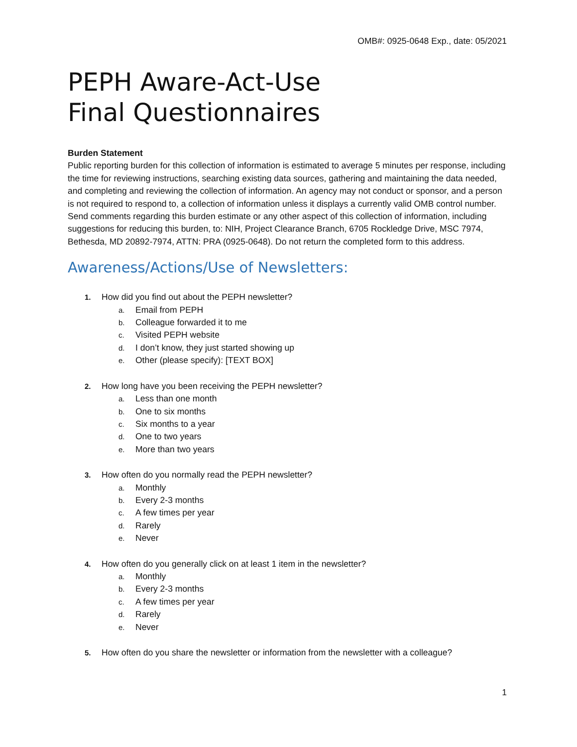OMB#: 0925-0648 Exp., date: 05/2021
PEPH Aware-Act-Use
Final Questionnaires
Burden Statement
Public reporting burden for this collection of information is estimated to average 5 minutes per response, including the time for reviewing instructions, searching existing data sources, gathering and maintaining the data needed, and completing and reviewing the collection of information. An agency may not conduct or sponsor, and a person is not required to respond to, a collection of information unless it displays a currently valid OMB control number. Send comments regarding this burden estimate or any other aspect of this collection of information, including suggestions for reducing this burden, to: NIH, Project Clearance Branch, 6705 Rockledge Drive, MSC 7974, Bethesda, MD 20892-7974, ATTN: PRA (0925-0648). Do not return the completed form to this address.
Awareness/Actions/Use of Newsletters:
1. How did you find out about the PEPH newsletter?
a. Email from PEPH
b. Colleague forwarded it to me
c. Visited PEPH website
d. I don’t know, they just started showing up
e. Other (please specify): [TEXT BOX]
2. How long have you been receiving the PEPH newsletter?
a. Less than one month
b. One to six months
c. Six months to a year
d. One to two years
e. More than two years
3. How often do you normally read the PEPH newsletter?
a. Monthly
b. Every 2-3 months
c. A few times per year
d. Rarely
e. Never
4. How often do you generally click on at least 1 item in the newsletter?
a. Monthly
b. Every 2-3 months
c. A few times per year
d. Rarely
e. Never
5. How often do you share the newsletter or information from the newsletter with a colleague?
1